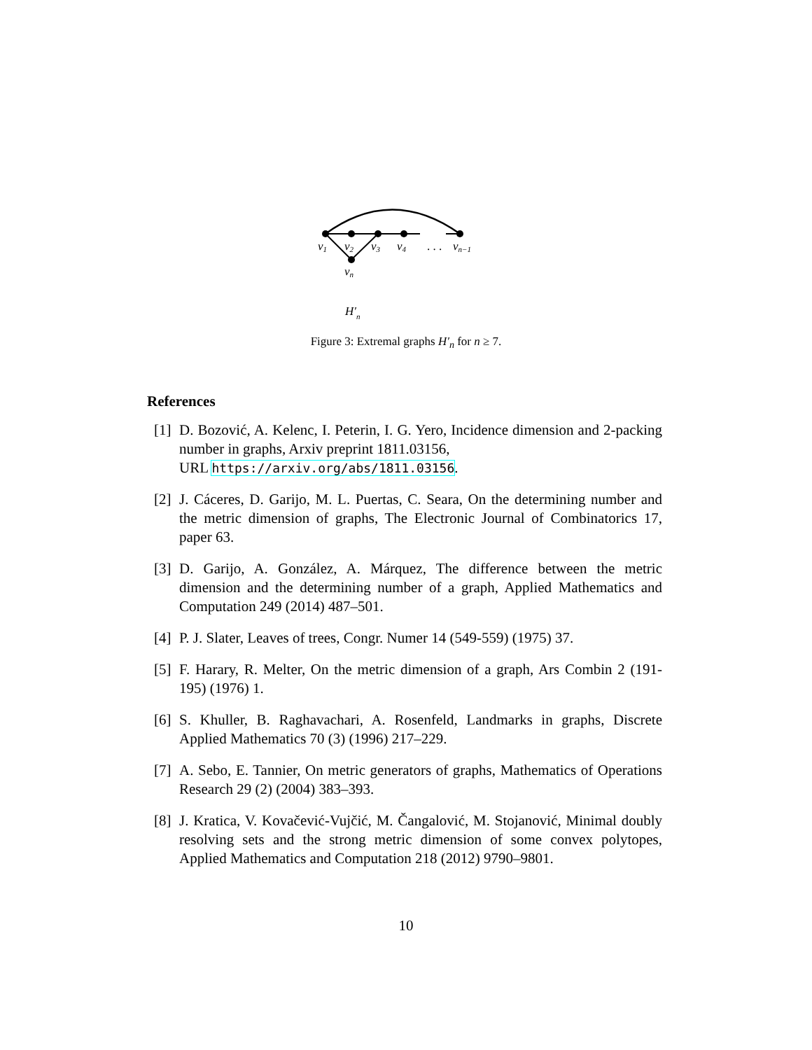v1
v2
v3
v4
. . .
vn−1
vn
H′n
Figure 3: Extremal graphs H′<sub>n</sub> for n ≥ 7.
References
[1] D. Bozović, A. Kelenc, I. Peterin, I. G. Yero, Incidence dimension and 2-packing number in graphs, Arxiv preprint 1811.03156,
URL https://arxiv.org/abs/1811.03156.
[2] J. Cáceres, D. Garijo, M. L. Puertas, C. Seara, On the determining number and the metric dimension of graphs, The Electronic Journal of Combinatorics 17, paper 63.
[3] D. Garijo, A. González, A. Márquez, The difference between the metric dimension and the determining number of a graph, Applied Mathematics and Computation 249 (2014) 487–501.
[4] P. J. Slater, Leaves of trees, Congr. Numer 14 (549-559) (1975) 37.
[5] F. Harary, R. Melter, On the metric dimension of a graph, Ars Combin 2 (191-195) (1976) 1.
[6] S. Khuller, B. Raghavachari, A. Rosenfeld, Landmarks in graphs, Discrete Applied Mathematics 70 (3) (1996) 217–229.
[7] A. Sebo, E. Tannier, On metric generators of graphs, Mathematics of Operations Research 29 (2) (2004) 383–393.
[8] J. Kratica, V. Kovačević-Vujčić, M. Čangalović, M. Stojanović, Minimal doubly resolving sets and the strong metric dimension of some convex polytopes, Applied Mathematics and Computation 218 (2012) 9790–9801.
10